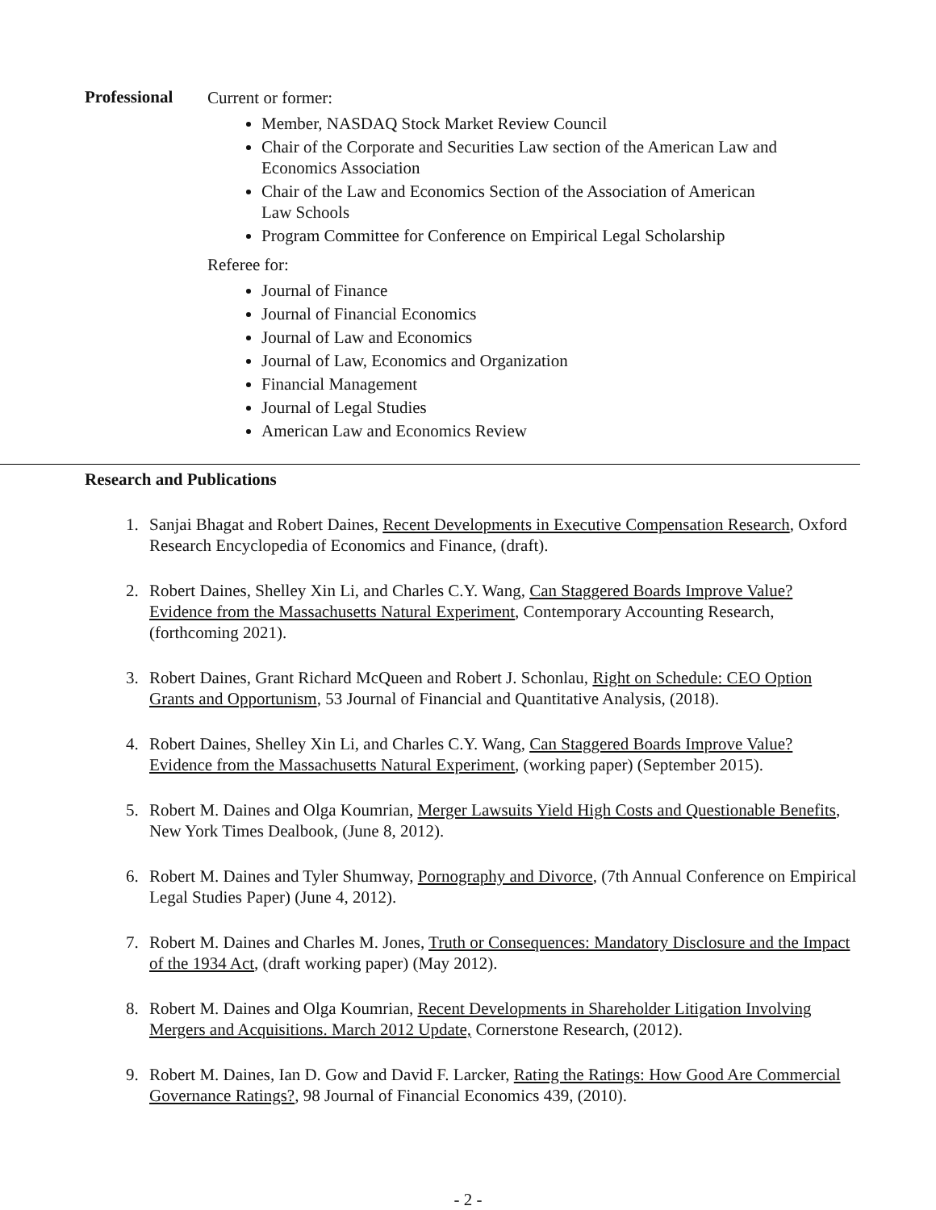Professional
Current or former:
Member, NASDAQ Stock Market Review Council
Chair of the Corporate and Securities Law section of the American Law and Economics Association
Chair of the Law and Economics Section of the Association of American Law Schools
Program Committee for Conference on Empirical Legal Scholarship
Referee for:
Journal of Finance
Journal of Financial Economics
Journal of Law and Economics
Journal of Law, Economics and Organization
Financial Management
Journal of Legal Studies
American Law and Economics Review
Research and Publications
1. Sanjai Bhagat and Robert Daines, Recent Developments in Executive Compensation Research, Oxford Research Encyclopedia of Economics and Finance, (draft).
2. Robert Daines, Shelley Xin Li, and Charles C.Y. Wang, Can Staggered Boards Improve Value? Evidence from the Massachusetts Natural Experiment, Contemporary Accounting Research, (forthcoming 2021).
3. Robert Daines, Grant Richard McQueen and Robert J. Schonlau, Right on Schedule: CEO Option Grants and Opportunism, 53 Journal of Financial and Quantitative Analysis, (2018).
4. Robert Daines, Shelley Xin Li, and Charles C.Y. Wang, Can Staggered Boards Improve Value? Evidence from the Massachusetts Natural Experiment, (working paper) (September 2015).
5. Robert M. Daines and Olga Koumrian, Merger Lawsuits Yield High Costs and Questionable Benefits, New York Times Dealbook, (June 8, 2012).
6. Robert M. Daines and Tyler Shumway, Pornography and Divorce, (7th Annual Conference on Empirical Legal Studies Paper) (June 4, 2012).
7. Robert M. Daines and Charles M. Jones, Truth or Consequences: Mandatory Disclosure and the Impact of the 1934 Act, (draft working paper) (May 2012).
8. Robert M. Daines and Olga Koumrian, Recent Developments in Shareholder Litigation Involving Mergers and Acquisitions. March 2012 Update, Cornerstone Research, (2012).
9. Robert M. Daines, Ian D. Gow and David F. Larcker, Rating the Ratings: How Good Are Commercial Governance Ratings?, 98 Journal of Financial Economics 439, (2010).
- 2 -